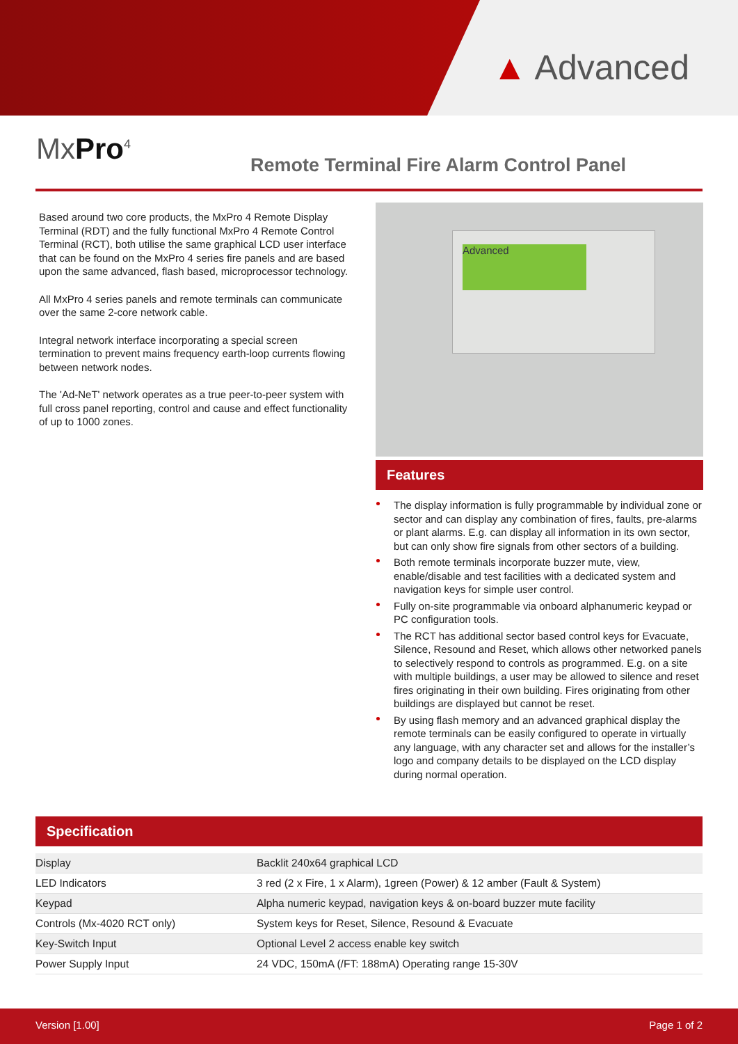▲ Advanced
MxPro<sup>4</sup>
Remote Terminal Fire Alarm Control Panel
Based around two core products, the MxPro 4 Remote Display Terminal (RDT) and the fully functional MxPro 4 Remote Control Terminal (RCT), both utilise the same graphical LCD user interface that can be found on the MxPro 4 series fire panels and are based upon the same advanced, flash based, microprocessor technology.
All MxPro 4 series panels and remote terminals can communicate over the same 2-core network cable.
Integral network interface incorporating a special screen termination to prevent mains frequency earth-loop currents flowing between network nodes.
The 'Ad-NeT' network operates as a true peer-to-peer system with full cross panel reporting, control and cause and effect functionality of up to 1000 zones.
Advanced
Features
The display information is fully programmable by individual zone or sector and can display any combination of fires, faults, pre-alarms or plant alarms. E.g. can display all information in its own sector, but can only show fire signals from other sectors of a building.
Both remote terminals incorporate buzzer mute, view, enable/disable and test facilities with a dedicated system and navigation keys for simple user control.
Fully on-site programmable via onboard alphanumeric keypad or PC configuration tools.
The RCT has additional sector based control keys for Evacuate, Silence, Resound and Reset, which allows other networked panels to selectively respond to controls as programmed. E.g. on a site with multiple buildings, a user may be allowed to silence and reset fires originating in their own building. Fires originating from other buildings are displayed but cannot be reset.
By using flash memory and an advanced graphical display the remote terminals can be easily configured to operate in virtually any language, with any character set and allows for the installer’s logo and company details to be displayed on the LCD display during normal operation.
Specification
| Display | Backlit 240x64 graphical LCD |
| LED Indicators | 3 red (2 x Fire, 1 x Alarm), 1green (Power) & 12 amber (Fault & System) |
| Keypad | Alpha numeric keypad, navigation keys & on-board buzzer mute facility |
| Controls (Mx-4020 RCT only) | System keys for Reset, Silence, Resound & Evacuate |
| Key-Switch Input | Optional Level 2 access enable key switch |
| Power Supply Input | 24 VDC, 150mA (/FT: 188mA) Operating range 15-30V |
Version [1.00] Page 1 of 2